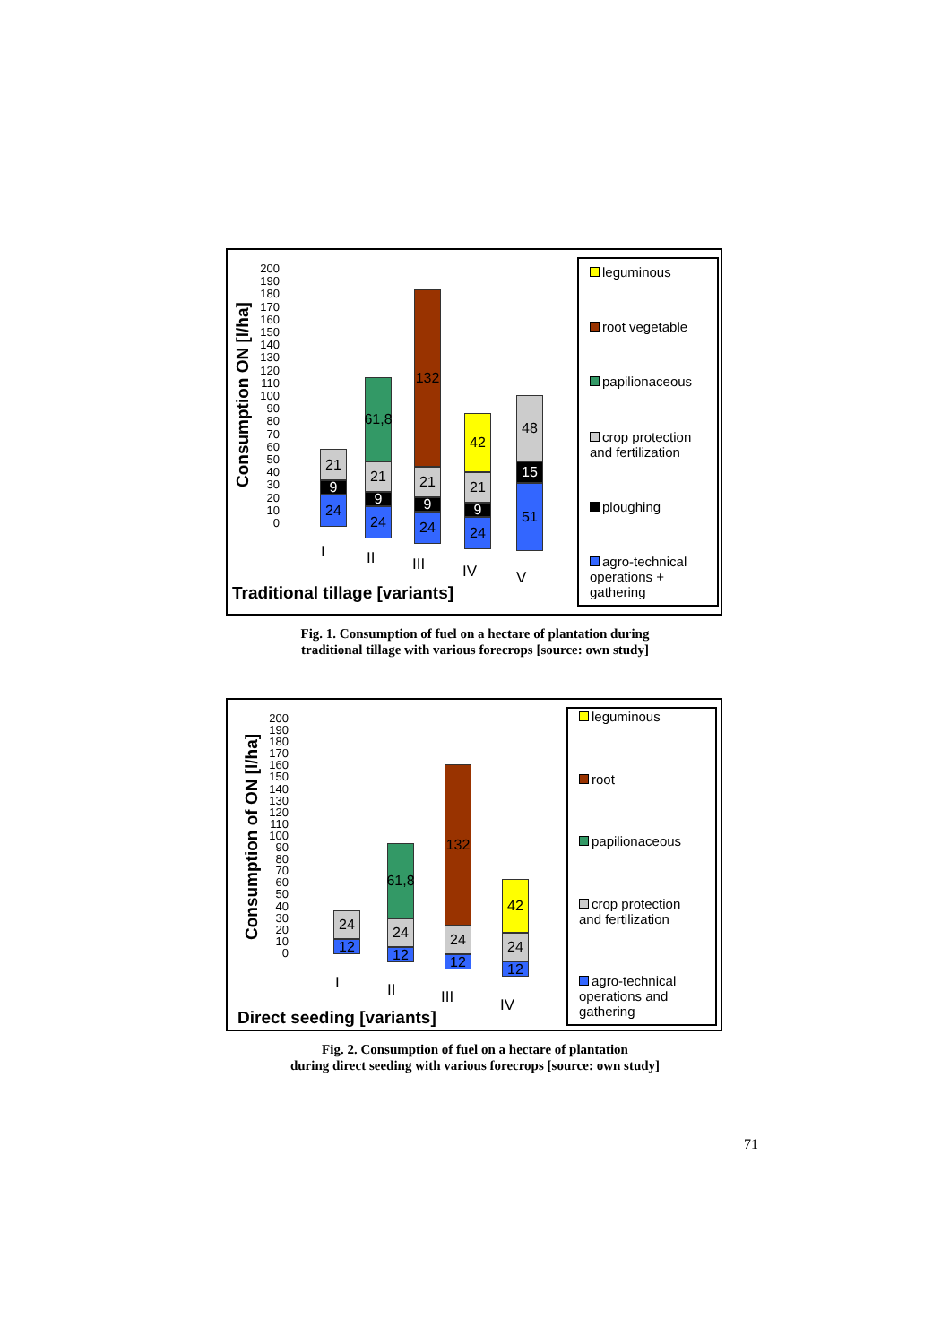Consumption ON [l/ha]
200
190
180
170
160
150
140
130
120
110
100
90
80
70
60
50
40
30
20
10
0
21
9
24
61,8
21
9
24
132
21
9
24
42
21
9
24
48
15
51
I II III IV V
Traditional tillage [variants]
leguminous
root vegetable
papilionaceous
crop protection and fertilization
ploughing
agro-technical operations + gathering
Fig. 1. Consumption of fuel on a hectare of plantation during
traditional tillage with various forecrops [source: own study]
Consumption of ON [l/ha]
200
190
180
170
160
150
140
130
120
110
100
90
80
70
60
50
40
30
20
10
0
24
12
61,8
24
12
132
24
12
42
24
12
I II III IV
Direct seeding [variants]
leguminous
root
papilionaceous
crop protection and fertilization
agro-technical operations and gathering
Fig. 2. Consumption of fuel on a hectare of plantation
during direct seeding with various forecrops [source: own study]
71